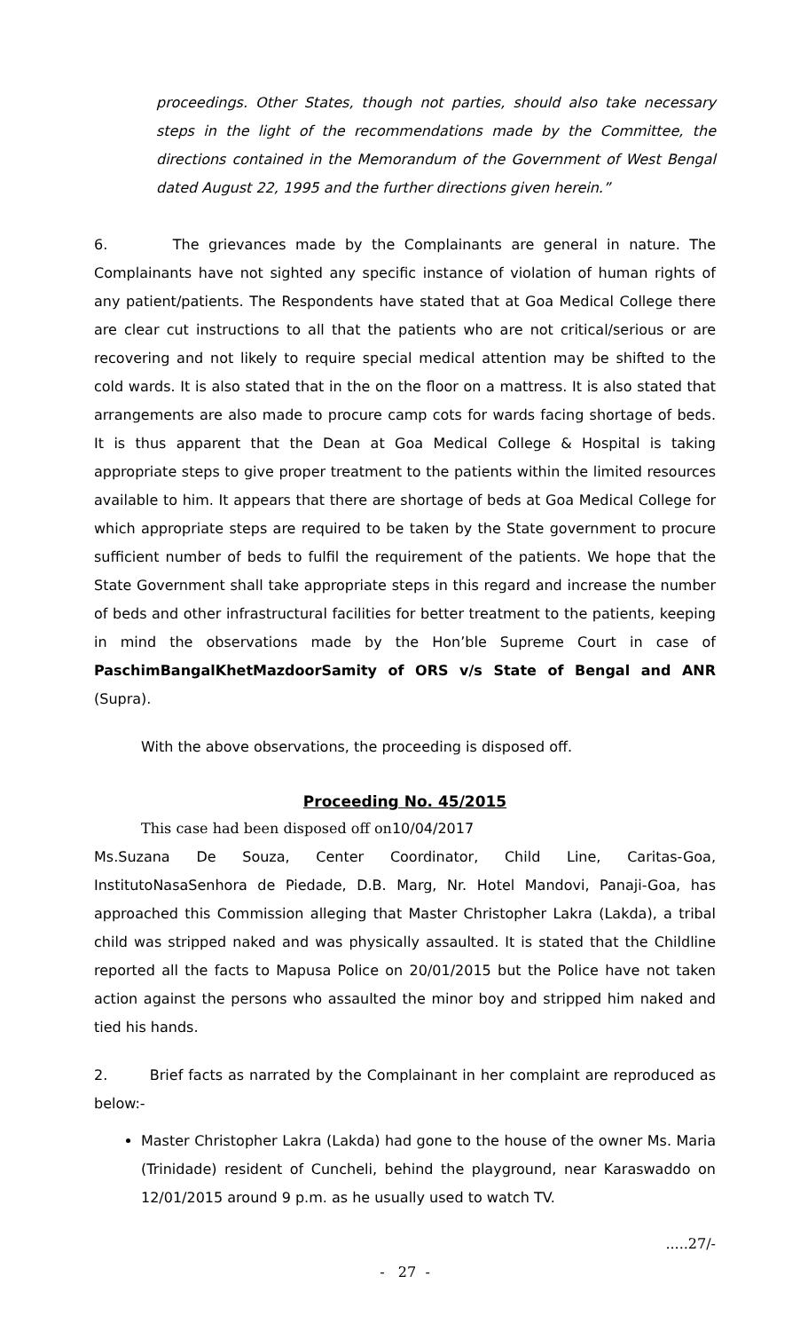proceedings. Other States, though not parties, should also take necessary steps in the light of the recommendations made by the Committee, the directions contained in the Memorandum of the Government of West Bengal dated August 22, 1995 and the further directions given herein.”
6. The grievances made by the Complainants are general in nature. The Complainants have not sighted any specific instance of violation of human rights of any patient/patients. The Respondents have stated that at Goa Medical College there are clear cut instructions to all that the patients who are not critical/serious or are recovering and not likely to require special medical attention may be shifted to the cold wards. It is also stated that in the on the floor on a mattress. It is also stated that arrangements are also made to procure camp cots for wards facing shortage of beds. It is thus apparent that the Dean at Goa Medical College & Hospital is taking appropriate steps to give proper treatment to the patients within the limited resources available to him. It appears that there are shortage of beds at Goa Medical College for which appropriate steps are required to be taken by the State government to procure sufficient number of beds to fulfil the requirement of the patients. We hope that the State Government shall take appropriate steps in this regard and increase the number of beds and other infrastructural facilities for better treatment to the patients, keeping in mind the observations made by the Hon’ble Supreme Court in case of PaschimBangalKhetMazdoorSamity of ORS v/s State of Bengal and ANR (Supra).
With the above observations, the proceeding is disposed off.
Proceeding No. 45/2015
This case had been disposed off on10/04/2017
Ms.Suzana De Souza, Center Coordinator, Child Line, Caritas-Goa, InstitutoNasaSenhora de Piedade, D.B. Marg, Nr. Hotel Mandovi, Panaji-Goa, has approached this Commission alleging that Master Christopher Lakra (Lakda), a tribal child was stripped naked and was physically assaulted. It is stated that the Childline reported all the facts to Mapusa Police on 20/01/2015 but the Police have not taken action against the persons who assaulted the minor boy and stripped him naked and tied his hands.
2. Brief facts as narrated by the Complainant in her complaint are reproduced as below:-
Master Christopher Lakra (Lakda) had gone to the house of the owner Ms. Maria (Trinidade) resident of Cuncheli, behind the playground, near Karaswaddo on 12/01/2015 around 9 p.m. as he usually used to watch TV.
.....27/-
- 27 -